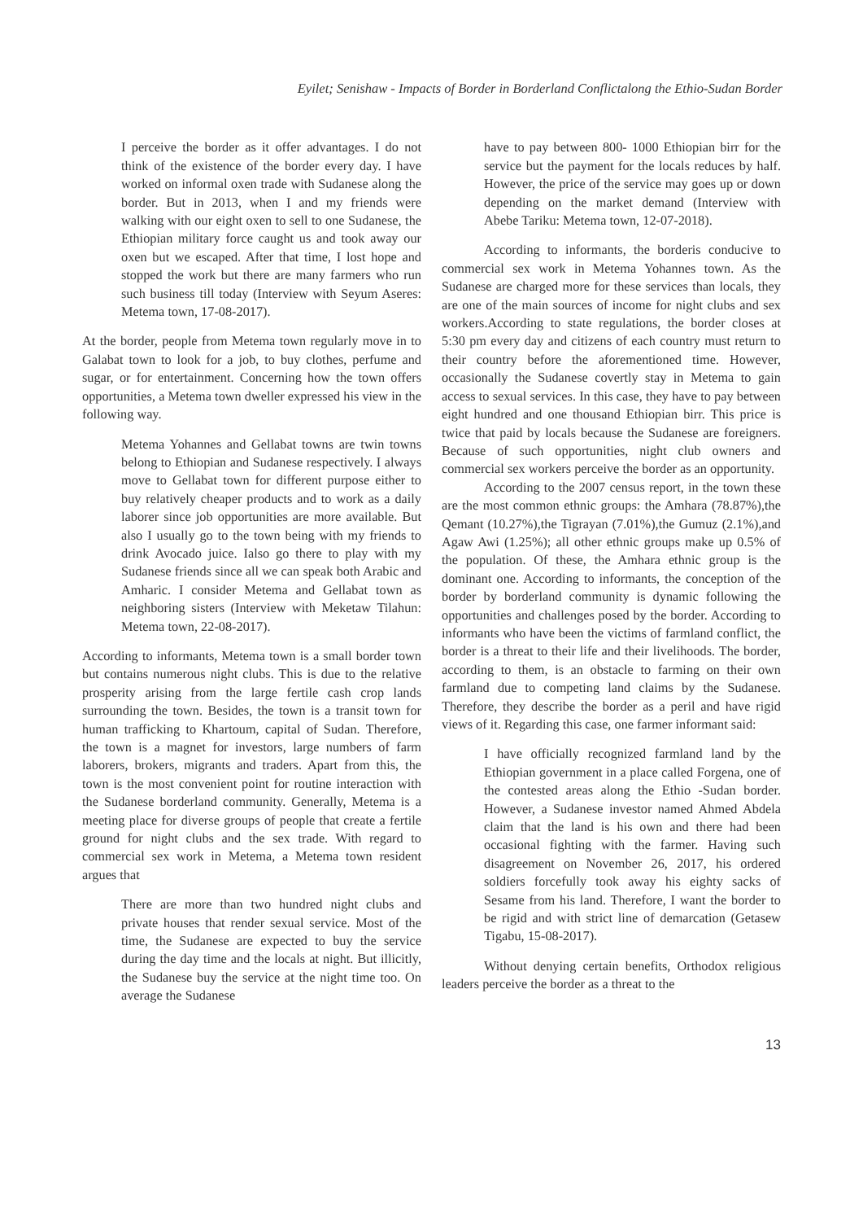Eyilet; Senishaw - Impacts of Border in Borderland Conflictalong the Ethio-Sudan Border
I perceive the border as it offer advantages. I do not think of the existence of the border every day. I have worked on informal oxen trade with Sudanese along the border. But in 2013, when I and my friends were walking with our eight oxen to sell to one Sudanese, the Ethiopian military force caught us and took away our oxen but we escaped. After that time, I lost hope and stopped the work but there are many farmers who run such business till today (Interview with Seyum Aseres: Metema town, 17-08-2017).
At the border, people from Metema town regularly move in to Galabat town to look for a job, to buy clothes, perfume and sugar, or for entertainment. Concerning how the town offers opportunities, a Metema town dweller expressed his view in the following way.
Metema Yohannes and Gellabat towns are twin towns belong to Ethiopian and Sudanese respectively. I always move to Gellabat town for different purpose either to buy relatively cheaper products and to work as a daily laborer since job opportunities are more available. But also I usually go to the town being with my friends to drink Avocado juice. Ialso go there to play with my Sudanese friends since all we can speak both Arabic and Amharic. I consider Metema and Gellabat town as neighboring sisters (Interview with Meketaw Tilahun: Metema town, 22-08-2017).
According to informants, Metema town is a small border town but contains numerous night clubs. This is due to the relative prosperity arising from the large fertile cash crop lands surrounding the town. Besides, the town is a transit town for human trafficking to Khartoum, capital of Sudan. Therefore, the town is a magnet for investors, large numbers of farm laborers, brokers, migrants and traders. Apart from this, the town is the most convenient point for routine interaction with the Sudanese borderland community. Generally, Metema is a meeting place for diverse groups of people that create a fertile ground for night clubs and the sex trade. With regard to commercial sex work in Metema, a Metema town resident argues that
There are more than two hundred night clubs and private houses that render sexual service. Most of the time, the Sudanese are expected to buy the service during the day time and the locals at night. But illicitly, the Sudanese buy the service at the night time too. On average the Sudanese
have to pay between 800- 1000 Ethiopian birr for the service but the payment for the locals reduces by half. However, the price of the service may goes up or down depending on the market demand (Interview with Abebe Tariku: Metema town, 12-07-2018).
According to informants, the borderis conducive to commercial sex work in Metema Yohannes town. As the Sudanese are charged more for these services than locals, they are one of the main sources of income for night clubs and sex workers.According to state regulations, the border closes at 5:30 pm every day and citizens of each country must return to their country before the aforementioned time. However, occasionally the Sudanese covertly stay in Metema to gain access to sexual services. In this case, they have to pay between eight hundred and one thousand Ethiopian birr. This price is twice that paid by locals because the Sudanese are foreigners. Because of such opportunities, night club owners and commercial sex workers perceive the border as an opportunity.
According to the 2007 census report, in the town these are the most common ethnic groups: the Amhara (78.87%),the Qemant (10.27%),the Tigrayan (7.01%),the Gumuz (2.1%),and Agaw Awi (1.25%); all other ethnic groups make up 0.5% of the population. Of these, the Amhara ethnic group is the dominant one. According to informants, the conception of the border by borderland community is dynamic following the opportunities and challenges posed by the border. According to informants who have been the victims of farmland conflict, the border is a threat to their life and their livelihoods. The border, according to them, is an obstacle to farming on their own farmland due to competing land claims by the Sudanese. Therefore, they describe the border as a peril and have rigid views of it. Regarding this case, one farmer informant said:
I have officially recognized farmland land by the Ethiopian government in a place called Forgena, one of the contested areas along the Ethio -Sudan border. However, a Sudanese investor named Ahmed Abdela claim that the land is his own and there had been occasional fighting with the farmer. Having such disagreement on November 26, 2017, his ordered soldiers forcefully took away his eighty sacks of Sesame from his land. Therefore, I want the border to be rigid and with strict line of demarcation (Getasew Tigabu, 15-08-2017).
Without denying certain benefits, Orthodox religious leaders perceive the border as a threat to the
13